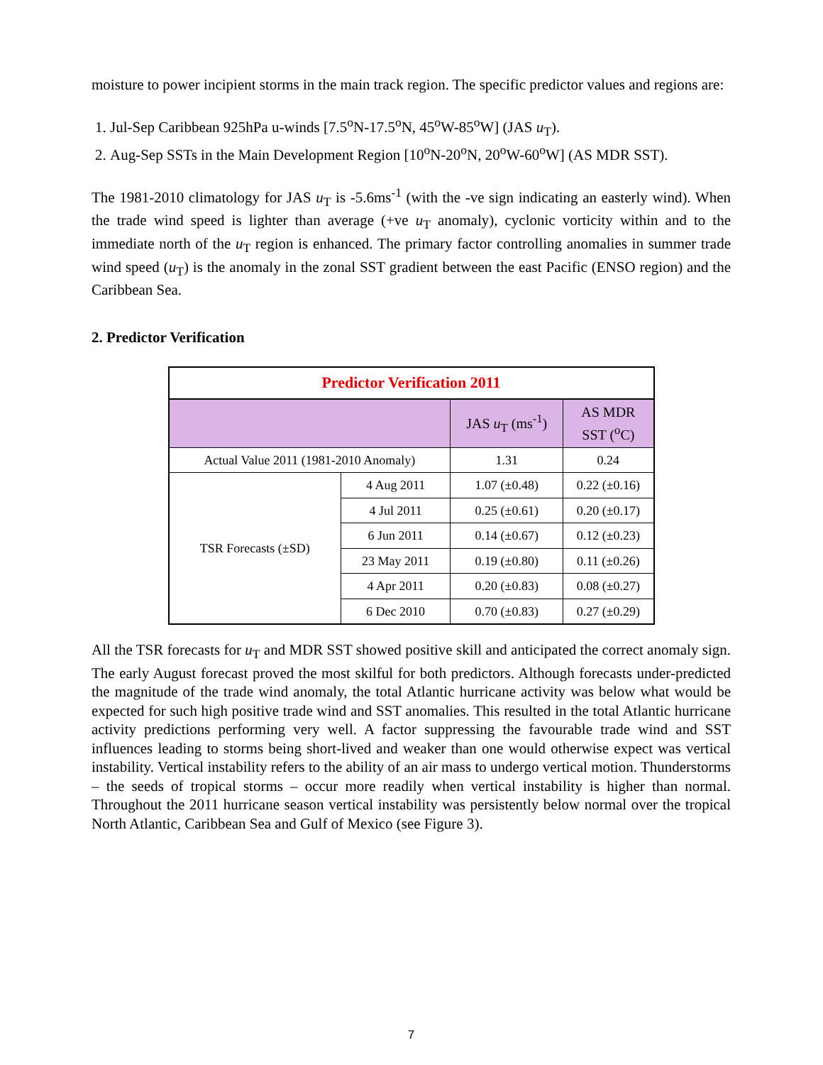moisture to power incipient storms in the main track region. The specific predictor values and regions are:
1. Jul-Sep Caribbean 925hPa u-winds [7.5<sup>o</sup>N-17.5<sup>o</sup>N, 45<sup>o</sup>W-85<sup>o</sup>W] (JAS u<sub>T</sub>).
2. Aug-Sep SSTs in the Main Development Region [10<sup>o</sup>N-20<sup>o</sup>N, 20<sup>o</sup>W-60<sup>o</sup>W] (AS MDR SST).
The 1981-2010 climatology for JAS u<sub>T</sub> is -5.6ms<sup>-1</sup> (with the -ve sign indicating an easterly wind). When the trade wind speed is lighter than average (+ve u<sub>T</sub> anomaly), cyclonic vorticity within and to the immediate north of the u<sub>T</sub> region is enhanced. The primary factor controlling anomalies in summer trade wind speed (u<sub>T</sub>) is the anomaly in the zonal SST gradient between the east Pacific (ENSO region) and the Caribbean Sea.
2. Predictor Verification
| Predictor Verification 2011 | | | |
| --- | --- | --- | --- |
| | | JAS u<sub>T</sub> (ms<sup>-1</sup>) | AS MDR SST (<sup>o</sup>C) |
| Actual Value 2011 (1981-2010 Anomaly) | | 1.31 | 0.24 |
| TSR Forecasts (±SD) | 4 Aug 2011 | 1.07 (±0.48) | 0.22 (±0.16) |
| | 4 Jul 2011 | 0.25 (±0.61) | 0.20 (±0.17) |
| | 6 Jun 2011 | 0.14 (±0.67) | 0.12 (±0.23) |
| | 23 May 2011 | 0.19 (±0.80) | 0.11 (±0.26) |
| | 4 Apr 2011 | 0.20 (±0.83) | 0.08 (±0.27) |
| | 6 Dec 2010 | 0.70 (±0.83) | 0.27 (±0.29) |
All the TSR forecasts for u<sub>T</sub> and MDR SST showed positive skill and anticipated the correct anomaly sign. The early August forecast proved the most skilful for both predictors. Although forecasts under-predicted the magnitude of the trade wind anomaly, the total Atlantic hurricane activity was below what would be expected for such high positive trade wind and SST anomalies. This resulted in the total Atlantic hurricane activity predictions performing very well. A factor suppressing the favourable trade wind and SST influences leading to storms being short-lived and weaker than one would otherwise expect was vertical instability. Vertical instability refers to the ability of an air mass to undergo vertical motion. Thunderstorms – the seeds of tropical storms – occur more readily when vertical instability is higher than normal. Throughout the 2011 hurricane season vertical instability was persistently below normal over the tropical North Atlantic, Caribbean Sea and Gulf of Mexico (see Figure 3).
7